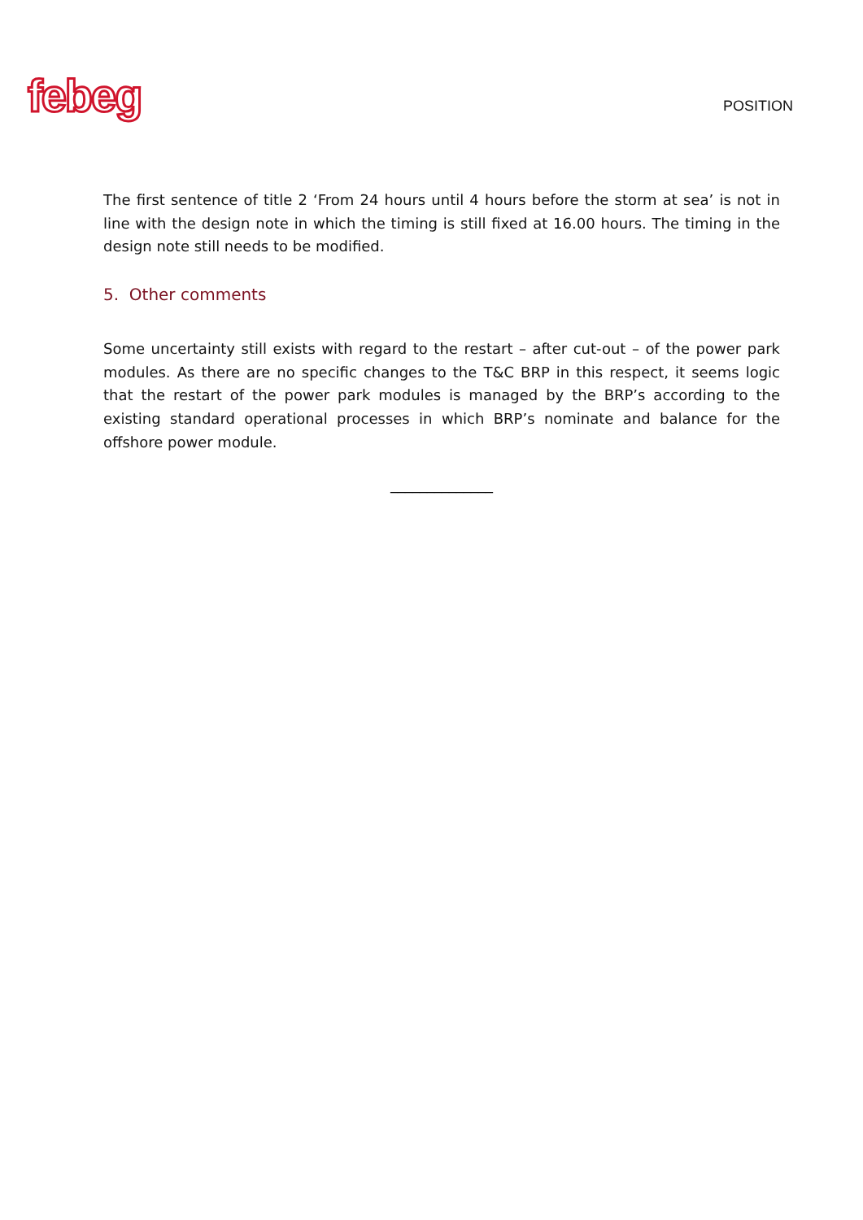febeg
POSITION
The first sentence of title 2 ‘From 24 hours until 4 hours before the storm at sea’ is not in line with the design note in which the timing is still fixed at 16.00 hours. The timing in the design note still needs to be modified.
5. Other comments
Some uncertainty still exists with regard to the restart – after cut-out – of the power park modules. As there are no specific changes to the T&C BRP in this respect, it seems logic that the restart of the power park modules is managed by the BRP’s according to the existing standard operational processes in which BRP’s nominate and balance for the offshore power module.
______________